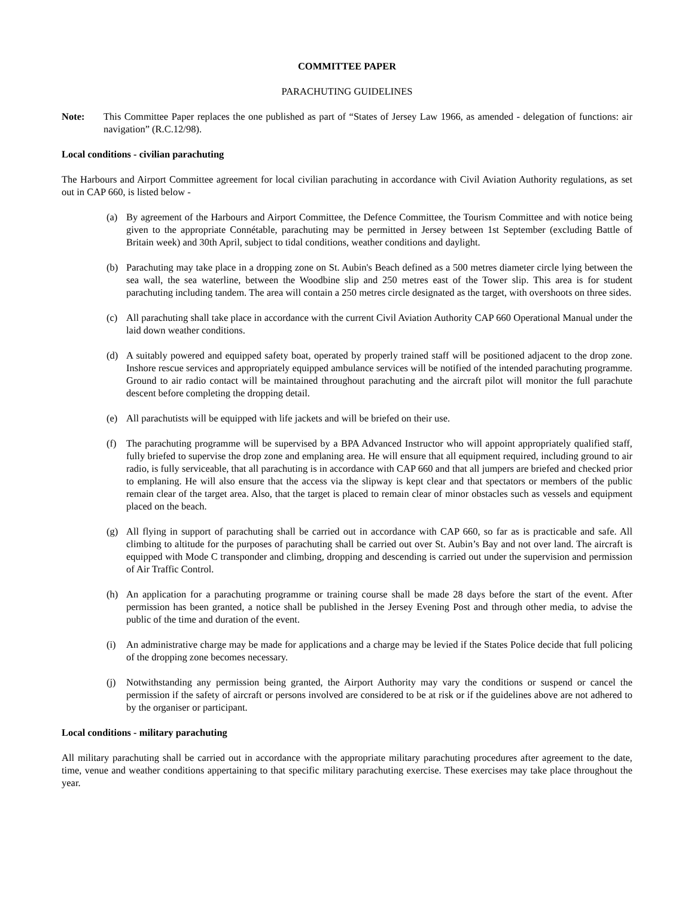COMMITTEE PAPER
PARACHUTING GUIDELINES
Note: This Committee Paper replaces the one published as part of “States of Jersey Law 1966, as amended - delegation of functions: air navigation” (R.C.12/98).
Local conditions - civilian parachuting
The Harbours and Airport Committee agreement for local civilian parachuting in accordance with Civil Aviation Authority regulations, as set out in CAP 660, is listed below -
(a) By agreement of the Harbours and Airport Committee, the Defence Committee, the Tourism Committee and with notice being given to the appropriate Connétable, parachuting may be permitted in Jersey between 1st September (excluding Battle of Britain week) and 30th April, subject to tidal conditions, weather conditions and daylight.
(b) Parachuting may take place in a dropping zone on St. Aubin's Beach defined as a 500 metres diameter circle lying between the sea wall, the sea waterline, between the Woodbine slip and 250 metres east of the Tower slip. This area is for student parachuting including tandem. The area will contain a 250 metres circle designated as the target, with overshoots on three sides.
(c) All parachuting shall take place in accordance with the current Civil Aviation Authority CAP 660 Operational Manual under the laid down weather conditions.
(d) A suitably powered and equipped safety boat, operated by properly trained staff will be positioned adjacent to the drop zone. Inshore rescue services and appropriately equipped ambulance services will be notified of the intended parachuting programme. Ground to air radio contact will be maintained throughout parachuting and the aircraft pilot will monitor the full parachute descent before completing the dropping detail.
(e) All parachutists will be equipped with life jackets and will be briefed on their use.
(f) The parachuting programme will be supervised by a BPA Advanced Instructor who will appoint appropriately qualified staff, fully briefed to supervise the drop zone and emplaning area. He will ensure that all equipment required, including ground to air radio, is fully serviceable, that all parachuting is in accordance with CAP 660 and that all jumpers are briefed and checked prior to emplaning. He will also ensure that the access via the slipway is kept clear and that spectators or members of the public remain clear of the target area. Also, that the target is placed to remain clear of minor obstacles such as vessels and equipment placed on the beach.
(g) All flying in support of parachuting shall be carried out in accordance with CAP 660, so far as is practicable and safe. All climbing to altitude for the purposes of parachuting shall be carried out over St. Aubin’s Bay and not over land. The aircraft is equipped with Mode C transponder and climbing, dropping and descending is carried out under the supervision and permission of Air Traffic Control.
(h) An application for a parachuting programme or training course shall be made 28 days before the start of the event. After permission has been granted, a notice shall be published in the Jersey Evening Post and through other media, to advise the public of the time and duration of the event.
(i) An administrative charge may be made for applications and a charge may be levied if the States Police decide that full policing of the dropping zone becomes necessary.
(j) Notwithstanding any permission being granted, the Airport Authority may vary the conditions or suspend or cancel the permission if the safety of aircraft or persons involved are considered to be at risk or if the guidelines above are not adhered to by the organiser or participant.
Local conditions - military parachuting
All military parachuting shall be carried out in accordance with the appropriate military parachuting procedures after agreement to the date, time, venue and weather conditions appertaining to that specific military parachuting exercise. These exercises may take place throughout the year.